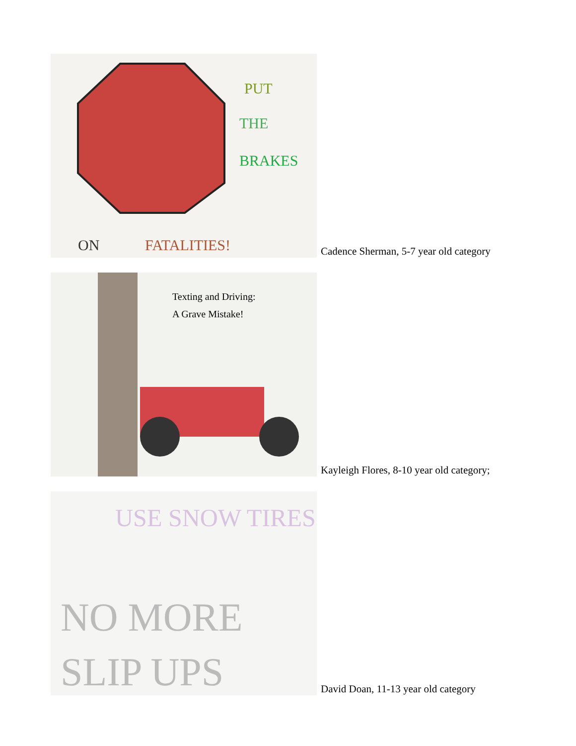PUT
THE
BRAKES
ON
FATALITIES!
Cadence Sherman, 5-7 year old category
Texting and Driving:
A Grave Mistake!
Kayleigh Flores, 8-10 year old category;
USE SNOW TIRES
NO MORE
SLIP UPS
David Doan, 11-13 year old category